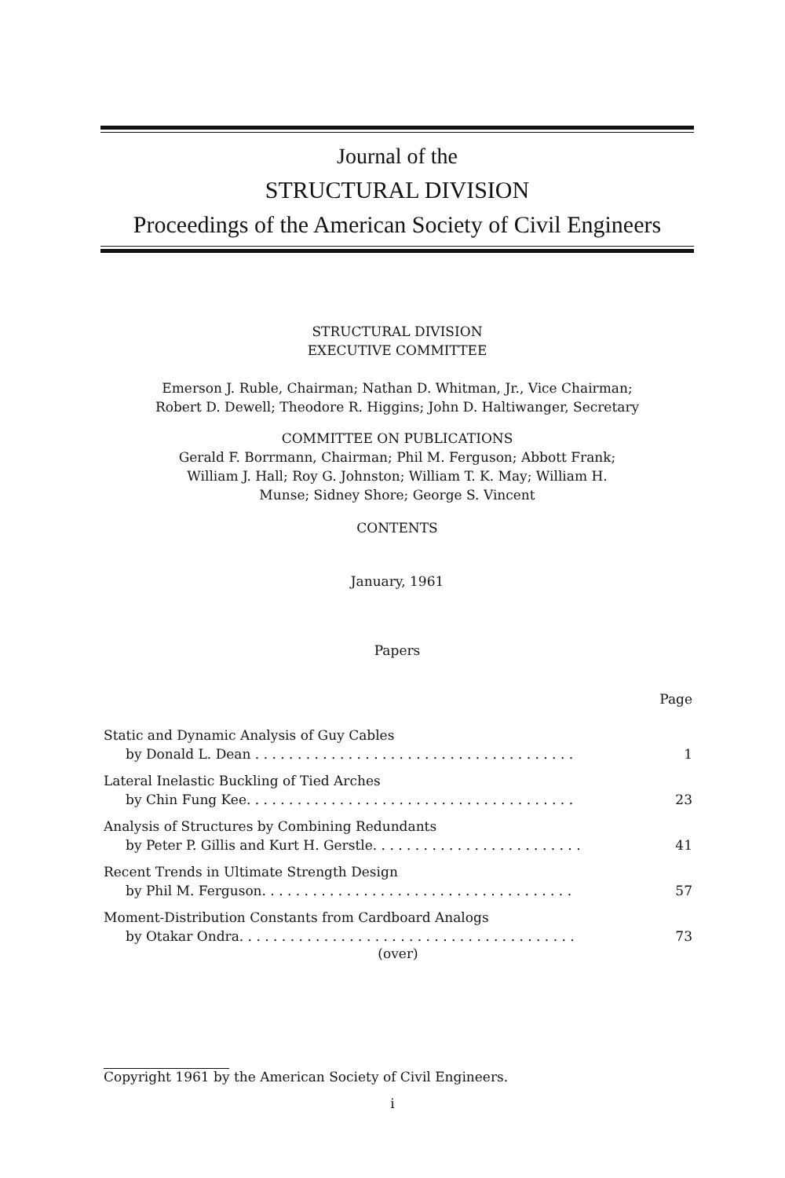Journal of the
STRUCTURAL DIVISION
Proceedings of the American Society of Civil Engineers
STRUCTURAL DIVISION
EXECUTIVE COMMITTEE
Emerson J. Ruble, Chairman; Nathan D. Whitman, Jr., Vice Chairman;
Robert D. Dewell; Theodore R. Higgins; John D. Haltiwanger, Secretary
COMMITTEE ON PUBLICATIONS
Gerald F. Borrmann, Chairman; Phil M. Ferguson; Abbott Frank;
William J. Hall; Roy G. Johnston; William T. K. May; William H.
Munse; Sidney Shore; George S. Vincent
CONTENTS
January, 1961
Papers
Page
Static and Dynamic Analysis of Guy Cables
by Donald L. Dean . . . . . . . . . . . . . . . . . . . . . . . . . . . . . . . . . . . . . . 1
Lateral Inelastic Buckling of Tied Arches
by Chin Fung Kee. . . . . . . . . . . . . . . . . . . . . . . . . . . . . . . . . . . . . . . 23
Analysis of Structures by Combining Redundants
by Peter P. Gillis and Kurt H. Gerstle. . . . . . . . . . . . . . . . . . . . . . . . . 41
Recent Trends in Ultimate Strength Design
by Phil M. Ferguson. . . . . . . . . . . . . . . . . . . . . . . . . . . . . . . . . . . . . 57
Moment-Distribution Constants from Cardboard Analogs
by Otakar Ondra. . . . . . . . . . . . . . . . . . . . . . . . . . . . . . . . . . . . . . . . 73
(over)
Copyright 1961 by the American Society of Civil Engineers.
i